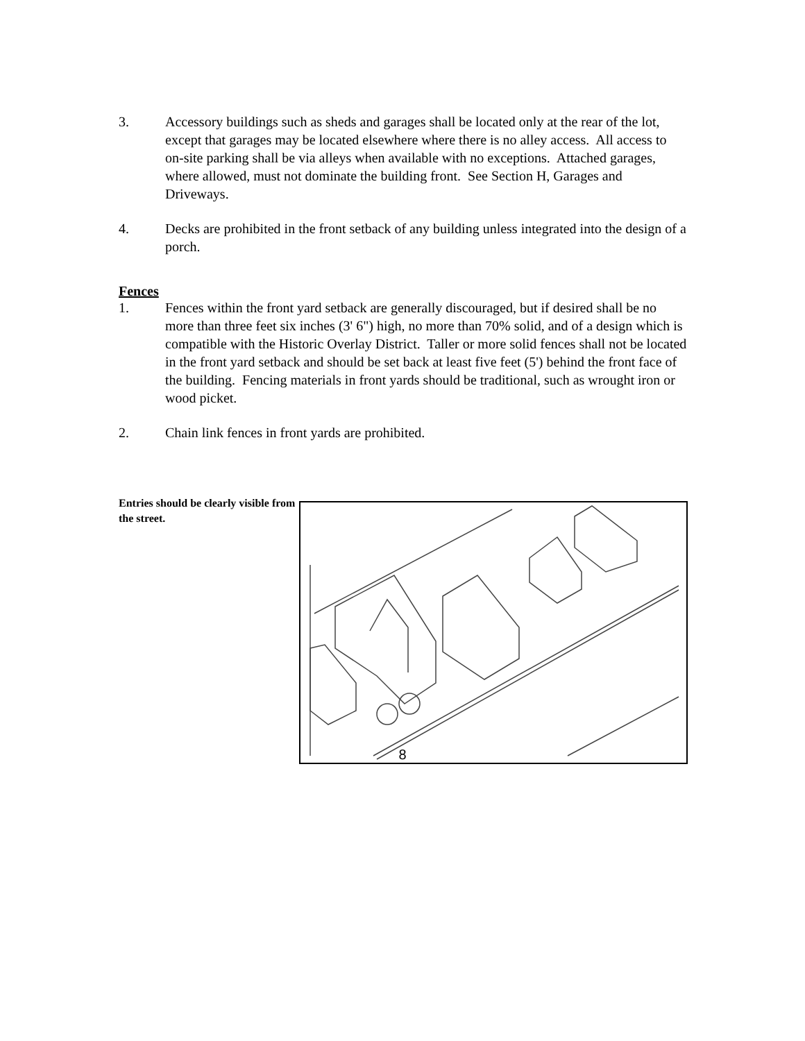3. Accessory buildings such as sheds and garages shall be located only at the rear of the lot, except that garages may be located elsewhere where there is no alley access. All access to on-site parking shall be via alleys when available with no exceptions. Attached garages, where allowed, must not dominate the building front. See Section H, Garages and Driveways.
4. Decks are prohibited in the front setback of any building unless integrated into the design of a porch.
Fences
1. Fences within the front yard setback are generally discouraged, but if desired shall be no more than three feet six inches (3' 6") high, no more than 70% solid, and of a design which is compatible with the Historic Overlay District. Taller or more solid fences shall not be located in the front yard setback and should be set back at least five feet (5') behind the front face of the building. Fencing materials in front yards should be traditional, such as wrought iron or wood picket.
2. Chain link fences in front yards are prohibited.
Entries should be clearly visible from the street.
8